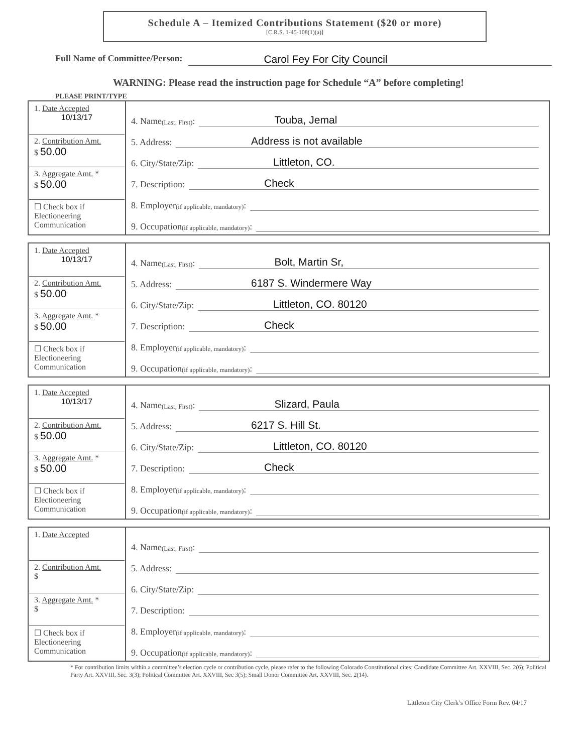Schedule A – Itemized Contributions Statement ($20 or more)
[C.R.S. 1-45-108(1)(a)]
Full Name of Committee/Person: Carol Fey For City Council
WARNING: Please read the instruction page for Schedule “A” before completing!
PLEASE PRINT/TYPE
| 1. Date Accepted 10/13/17 2. Contribution Amt. $ 50.00 3. Aggregate Amt. * $ 50.00 ☐ Check box if Electioneering Communication | 4. Name (Last, First) : Touba, Jemal 5. Address: Address is not available 6. City/State/Zip: Littleton, CO. 7. Description: Check 8. Employer (if applicable, mandatory) : 9. Occupation (if applicable, mandatory) : |
| 1. Date Accepted 10/13/17 2. Contribution Amt. $ 50.00 3. Aggregate Amt. * $ 50.00 ☐ Check box if Electioneering Communication | 4. Name (Last, First) : Bolt, Martin Sr, 5. Address: 6187 S. Windermere Way 6. City/State/Zip: Littleton, CO. 80120 7. Description: Check 8. Employer (if applicable, mandatory) : 9. Occupation (if applicable, mandatory) : |
| 1. Date Accepted 10/13/17 2. Contribution Amt. $ 50.00 3. Aggregate Amt. * $ 50.00 ☐ Check box if Electioneering Communication | 4. Name (Last, First) : Slizard, Paula 5. Address: 6217 S. Hill St. 6. City/State/Zip: Littleton, CO. 80120 7. Description: Check 8. Employer (if applicable, mandatory) : 9. Occupation (if applicable, mandatory) : |
| 1. Date Accepted 2. Contribution Amt. $ 3. Aggregate Amt. * $ ☐ Check box if Electioneering Communication | 4. Name (Last, First) : 5. Address: 6. City/State/Zip: 7. Description: 8. Employer (if applicable, mandatory) : 9. Occupation (if applicable, mandatory) : |
* For contribution limits within a committee’s election cycle or contribution cycle, please refer to the following Colorado Constitutional cites: Candidate Committee Art. XXVIII, Sec. 2(6); Political Party Art. XXVIII, Sec. 3(3); Political Committee Art. XXVIII, Sec 3(5); Small Donor Committee Art. XXVIII, Sec. 2(14).
Littleton City Clerk’s Office Form Rev. 04/17